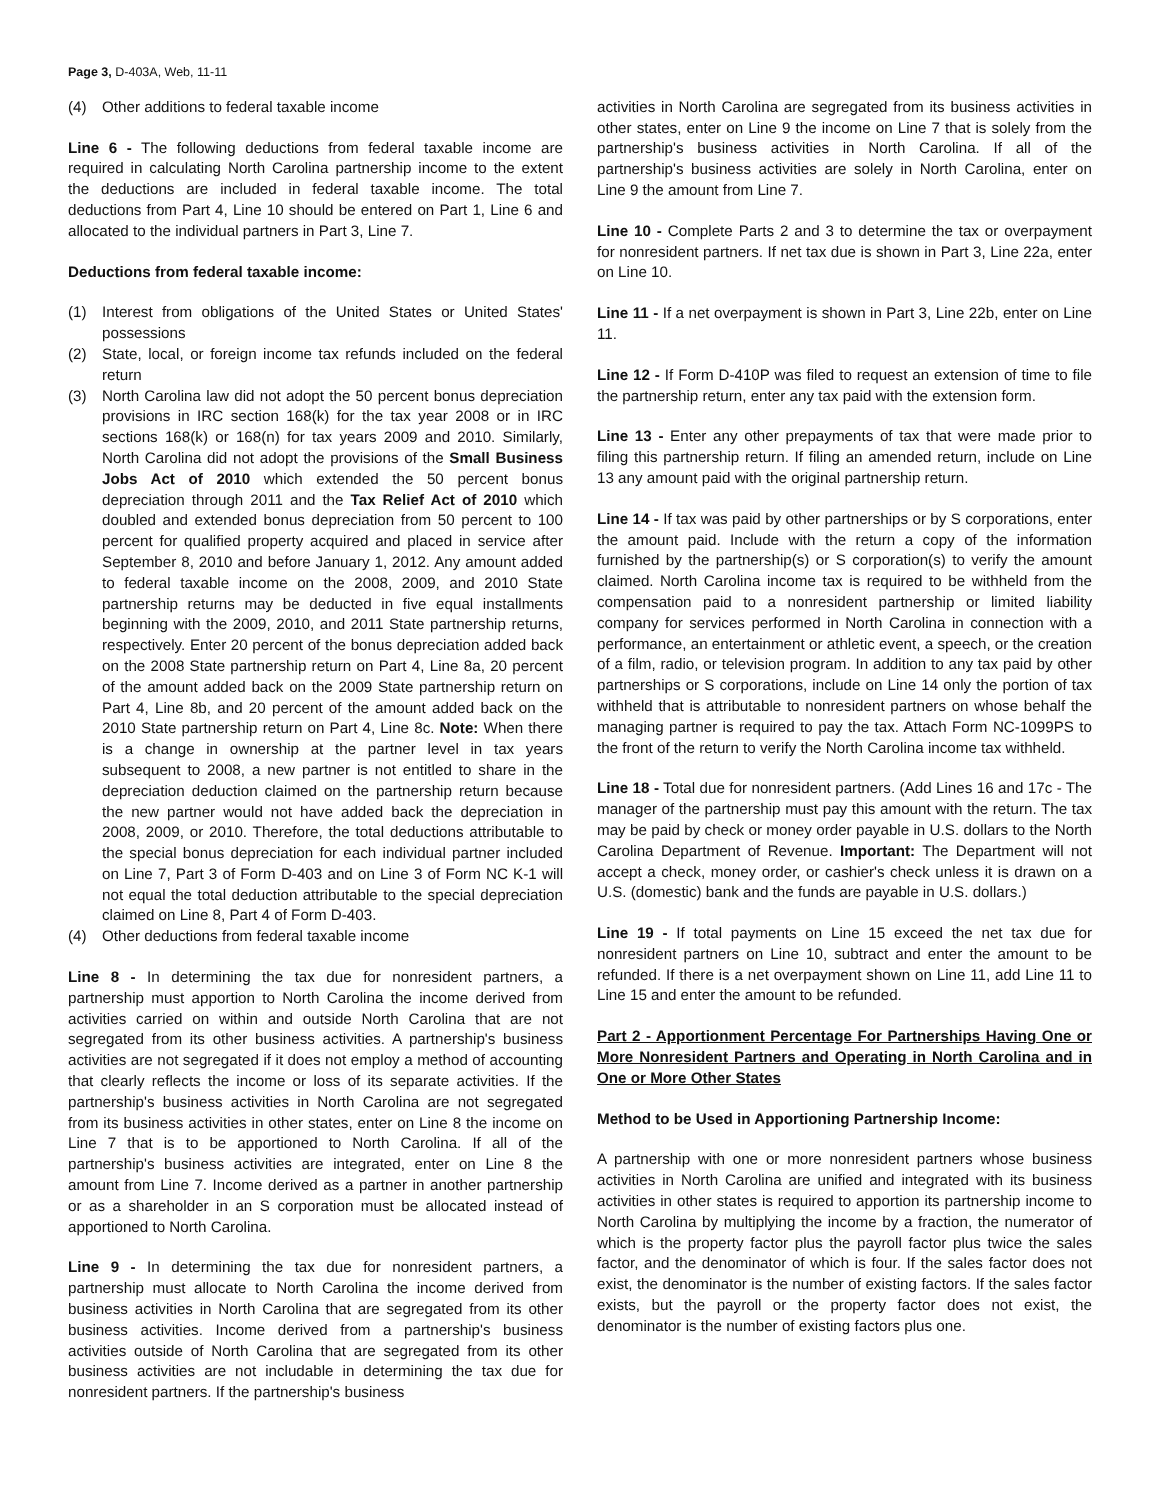Page 3, D-403A, Web, 11-11
(4) Other additions to federal taxable income
Line 6 - The following deductions from federal taxable income are required in calculating North Carolina partnership income to the extent the deductions are included in federal taxable income. The total deductions from Part 4, Line 10 should be entered on Part 1, Line 6 and allocated to the individual partners in Part 3, Line 7.
Deductions from federal taxable income:
(1) Interest from obligations of the United States or United States' possessions
(2) State, local, or foreign income tax refunds included on the federal return
(3) North Carolina law did not adopt the 50 percent bonus depreciation provisions in IRC section 168(k) for the tax year 2008 or in IRC sections 168(k) or 168(n) for tax years 2009 and 2010. Similarly, North Carolina did not adopt the provisions of the Small Business Jobs Act of 2010 which extended the 50 percent bonus depreciation through 2011 and the Tax Relief Act of 2010 which doubled and extended bonus depreciation from 50 percent to 100 percent for qualified property acquired and placed in service after September 8, 2010 and before January 1, 2012. Any amount added to federal taxable income on the 2008, 2009, and 2010 State partnership returns may be deducted in five equal installments beginning with the 2009, 2010, and 2011 State partnership returns, respectively. Enter 20 percent of the bonus depreciation added back on the 2008 State partnership return on Part 4, Line 8a, 20 percent of the amount added back on the 2009 State partnership return on Part 4, Line 8b, and 20 percent of the amount added back on the 2010 State partnership return on Part 4, Line 8c. Note: When there is a change in ownership at the partner level in tax years subsequent to 2008, a new partner is not entitled to share in the depreciation deduction claimed on the partnership return because the new partner would not have added back the depreciation in 2008, 2009, or 2010. Therefore, the total deductions attributable to the special bonus depreciation for each individual partner included on Line 7, Part 3 of Form D-403 and on Line 3 of Form NC K-1 will not equal the total deduction attributable to the special depreciation claimed on Line 8, Part 4 of Form D-403.
(4) Other deductions from federal taxable income
Line 8 - In determining the tax due for nonresident partners, a partnership must apportion to North Carolina the income derived from activities carried on within and outside North Carolina that are not segregated from its other business activities. A partnership's business activities are not segregated if it does not employ a method of accounting that clearly reflects the income or loss of its separate activities. If the partnership's business activities in North Carolina are not segregated from its business activities in other states, enter on Line 8 the income on Line 7 that is to be apportioned to North Carolina. If all of the partnership's business activities are integrated, enter on Line 8 the amount from Line 7. Income derived as a partner in another partnership or as a shareholder in an S corporation must be allocated instead of apportioned to North Carolina.
Line 9 - In determining the tax due for nonresident partners, a partnership must allocate to North Carolina the income derived from business activities in North Carolina that are segregated from its other business activities. Income derived from a partnership's business activities outside of North Carolina that are segregated from its other business activities are not includable in determining the tax due for nonresident partners. If the partnership's business
activities in North Carolina are segregated from its business activities in other states, enter on Line 9 the income on Line 7 that is solely from the partnership's business activities in North Carolina. If all of the partnership's business activities are solely in North Carolina, enter on Line 9 the amount from Line 7.
Line 10 - Complete Parts 2 and 3 to determine the tax or overpayment for nonresident partners. If net tax due is shown in Part 3, Line 22a, enter on Line 10.
Line 11 - If a net overpayment is shown in Part 3, Line 22b, enter on Line 11.
Line 12 - If Form D-410P was filed to request an extension of time to file the partnership return, enter any tax paid with the extension form.
Line 13 - Enter any other prepayments of tax that were made prior to filing this partnership return. If filing an amended return, include on Line 13 any amount paid with the original partnership return.
Line 14 - If tax was paid by other partnerships or by S corporations, enter the amount paid. Include with the return a copy of the information furnished by the partnership(s) or S corporation(s) to verify the amount claimed. North Carolina income tax is required to be withheld from the compensation paid to a nonresident partnership or limited liability company for services performed in North Carolina in connection with a performance, an entertainment or athletic event, a speech, or the creation of a film, radio, or television program. In addition to any tax paid by other partnerships or S corporations, include on Line 14 only the portion of tax withheld that is attributable to nonresident partners on whose behalf the managing partner is required to pay the tax. Attach Form NC-1099PS to the front of the return to verify the North Carolina income tax withheld.
Line 18 - Total due for nonresident partners. (Add Lines 16 and 17c - The manager of the partnership must pay this amount with the return. The tax may be paid by check or money order payable in U.S. dollars to the North Carolina Department of Revenue. Important: The Department will not accept a check, money order, or cashier's check unless it is drawn on a U.S. (domestic) bank and the funds are payable in U.S. dollars.)
Line 19 - If total payments on Line 15 exceed the net tax due for nonresident partners on Line 10, subtract and enter the amount to be refunded. If there is a net overpayment shown on Line 11, add Line 11 to Line 15 and enter the amount to be refunded.
Part 2 - Apportionment Percentage For Partnerships Having One or More Nonresident Partners and Operating in North Carolina and in One or More Other States
Method to be Used in Apportioning Partnership Income:
A partnership with one or more nonresident partners whose business activities in North Carolina are unified and integrated with its business activities in other states is required to apportion its partnership income to North Carolina by multiplying the income by a fraction, the numerator of which is the property factor plus the payroll factor plus twice the sales factor, and the denominator of which is four. If the sales factor does not exist, the denominator is the number of existing factors. If the sales factor exists, but the payroll or the property factor does not exist, the denominator is the number of existing factors plus one.